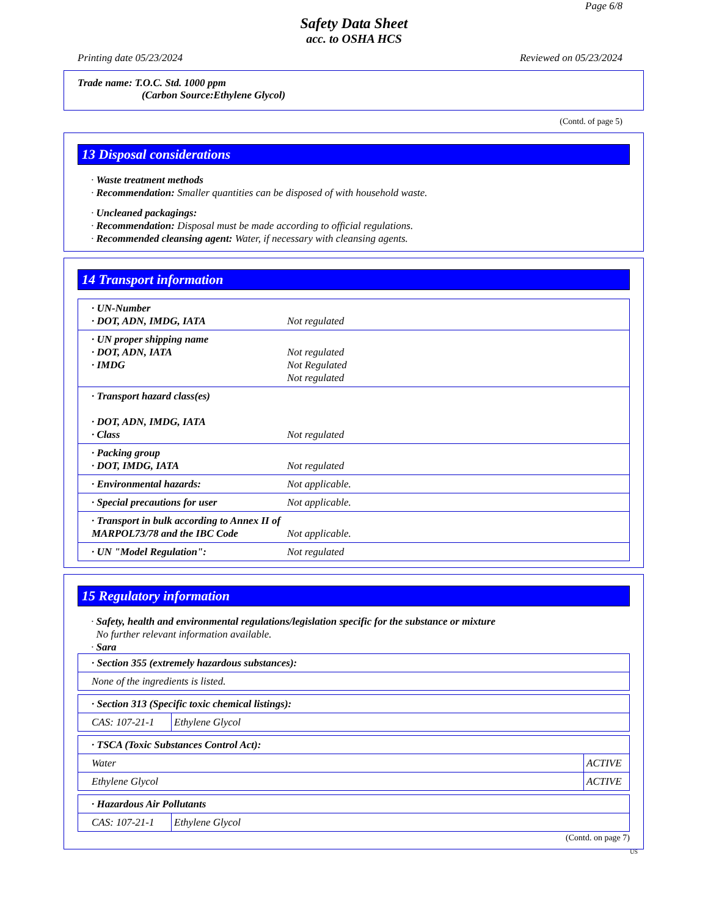Page 6/8
Safety Data Sheet
acc. to OSHA HCS
Printing date 05/23/2024 Reviewed on 05/23/2024
Trade name: T.O.C. Std. 1000 ppm
(Carbon Source:Ethylene Glycol)
(Contd. of page 5)
13 Disposal considerations
· Waste treatment methods
· Recommendation: Smaller quantities can be disposed of with household waste.
· Uncleaned packagings:
· Recommendation: Disposal must be made according to official regulations.
· Recommended cleansing agent: Water, if necessary with cleansing agents.
14 Transport information
| · UN-Number · DOT, ADN, IMDG, IATA | Not regulated |
| · UN proper shipping name · DOT, ADN, IATA · IMDG | Not regulated Not Regulated Not regulated |
| · Transport hazard class(es) · DOT, ADN, IMDG, IATA · Class | Not regulated |
| · Packing group · DOT, IMDG, IATA | Not regulated |
| · Environmental hazards: | Not applicable. |
| · Special precautions for user | Not applicable. |
| · Transport in bulk according to Annex II of MARPOL73/78 and the IBC Code | Not applicable. |
| · UN "Model Regulation": | Not regulated |
15 Regulatory information
· Safety, health and environmental regulations/legislation specific for the substance or mixture
No further relevant information available.
· Sara
| · Section 355 (extremely hazardous substances): |
| None of the ingredients is listed. |
| · Section 313 (Specific toxic chemical listings): | |
| CAS: 107-21-1 | Ethylene Glycol |
| · TSCA (Toxic Substances Control Act): | |
| Water | ACTIVE |
| Ethylene Glycol | ACTIVE |
| · Hazardous Air Pollutants | |
| CAS: 107-21-1 | Ethylene Glycol |
(Contd. on page 7)
US